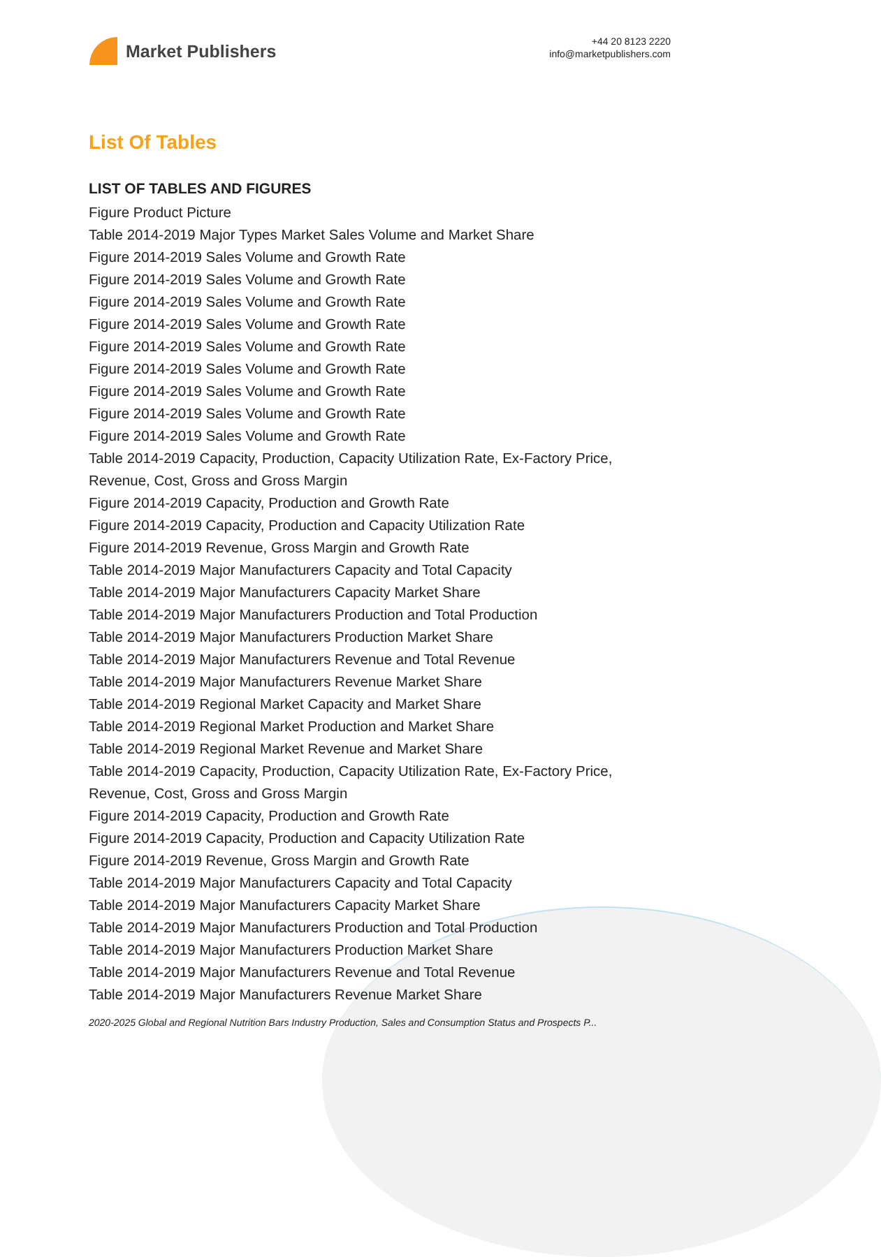Market Publishers
+44 20 8123 2220
info@marketpublishers.com
List Of Tables
LIST OF TABLES AND FIGURES
Figure Product Picture
Table 2014-2019 Major Types Market Sales Volume and Market Share
Figure 2014-2019 Sales Volume and Growth Rate
Figure 2014-2019 Sales Volume and Growth Rate
Figure 2014-2019 Sales Volume and Growth Rate
Figure 2014-2019 Sales Volume and Growth Rate
Figure 2014-2019 Sales Volume and Growth Rate
Figure 2014-2019 Sales Volume and Growth Rate
Figure 2014-2019 Sales Volume and Growth Rate
Figure 2014-2019 Sales Volume and Growth Rate
Figure 2014-2019 Sales Volume and Growth Rate
Table 2014-2019 Capacity, Production, Capacity Utilization Rate, Ex-Factory Price, Revenue, Cost, Gross and Gross Margin
Figure 2014-2019 Capacity, Production and Growth Rate
Figure 2014-2019 Capacity, Production and Capacity Utilization Rate
Figure 2014-2019 Revenue, Gross Margin and Growth Rate
Table 2014-2019 Major Manufacturers Capacity and Total Capacity
Table 2014-2019 Major Manufacturers Capacity Market Share
Table 2014-2019 Major Manufacturers Production and Total Production
Table 2014-2019 Major Manufacturers Production Market Share
Table 2014-2019 Major Manufacturers Revenue and Total Revenue
Table 2014-2019 Major Manufacturers Revenue Market Share
Table 2014-2019 Regional Market Capacity and Market Share
Table 2014-2019 Regional Market Production and Market Share
Table 2014-2019 Regional Market Revenue and Market Share
Table 2014-2019 Capacity, Production, Capacity Utilization Rate, Ex-Factory Price, Revenue, Cost, Gross and Gross Margin
Figure 2014-2019 Capacity, Production and Growth Rate
Figure 2014-2019 Capacity, Production and Capacity Utilization Rate
Figure 2014-2019 Revenue, Gross Margin and Growth Rate
Table 2014-2019 Major Manufacturers Capacity and Total Capacity
Table 2014-2019 Major Manufacturers Capacity Market Share
Table 2014-2019 Major Manufacturers Production and Total Production
Table 2014-2019 Major Manufacturers Production Market Share
Table 2014-2019 Major Manufacturers Revenue and Total Revenue
Table 2014-2019 Major Manufacturers Revenue Market Share
2020-2025 Global and Regional Nutrition Bars Industry Production, Sales and Consumption Status and Prospects P...